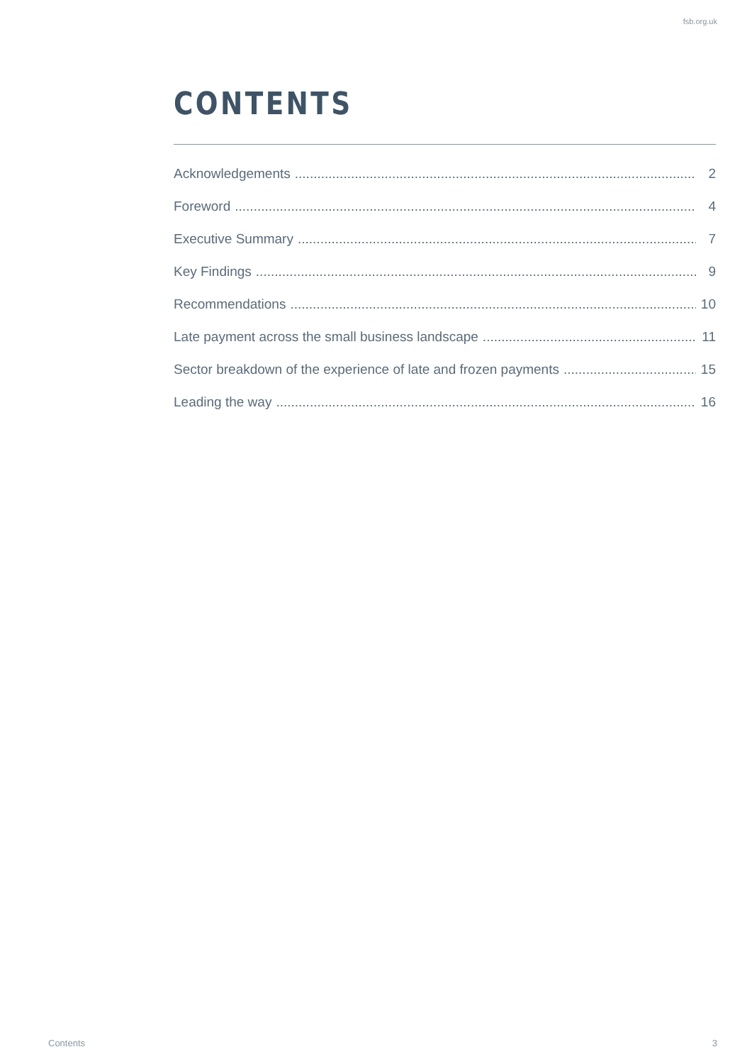fsb.org.uk
CONTENTS
Acknowledgements 2
Foreword 4
Executive Summary 7
Key Findings 9
Recommendations 10
Late payment across the small business landscape 11
Sector breakdown of the experience of late and frozen payments 15
Leading the way 16
Contents 3